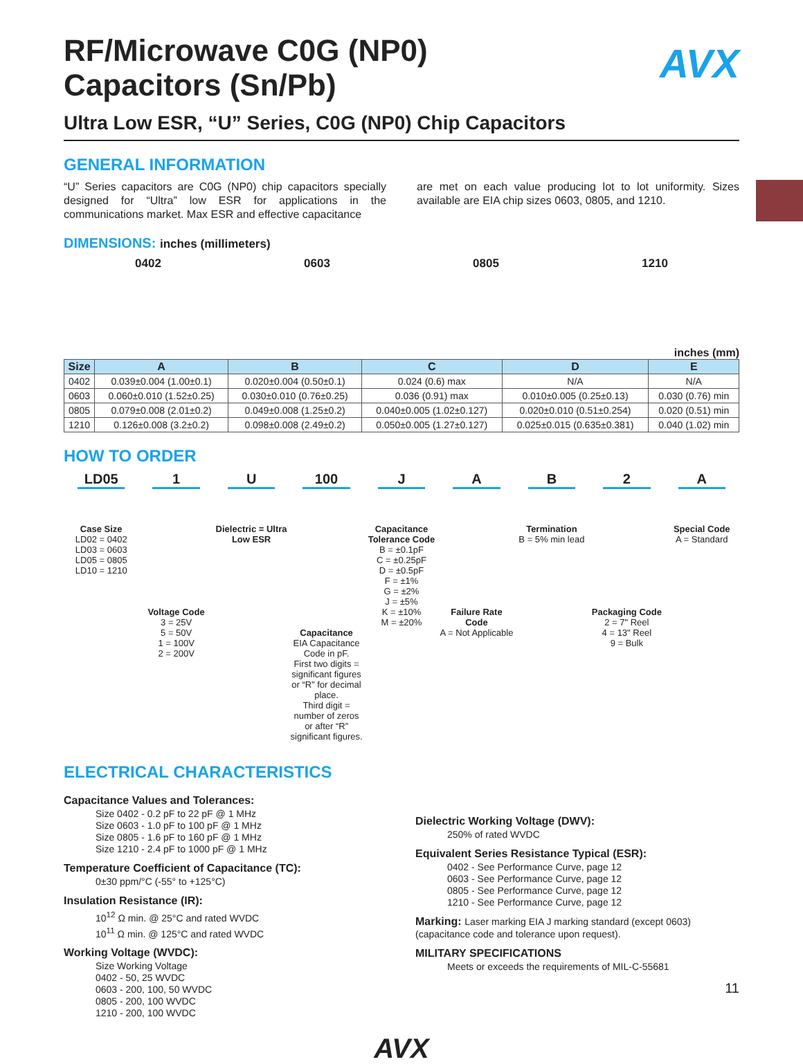AVX
RF/Microwave C0G (NP0)
Capacitors (Sn/Pb)
Ultra Low ESR, “U” Series, C0G (NP0) Chip Capacitors
GENERAL INFORMATION
“U” Series capacitors are C0G (NP0) chip capacitors specially designed for “Ultra” low ESR for applications in the communications market. Max ESR and effective capacitance
are met on each value producing lot to lot uniformity. Sizes available are EIA chip sizes 0603, 0805, and 1210.
DIMENSIONS: inches (millimeters)
0402 0603 0805 1210
inches (mm)
| Size | A | B | C | D | E |
| --- | --- | --- | --- | --- | --- |
| 0402 | 0.039±0.004 (1.00±0.1) | 0.020±0.004 (0.50±0.1) | 0.024 (0.6) max | N/A | N/A |
| 0603 | 0.060±0.010 (1.52±0.25) | 0.030±0.010 (0.76±0.25) | 0.036 (0.91) max | 0.010±0.005 (0.25±0.13) | 0.030 (0.76) min |
| 0805 | 0.079±0.008 (2.01±0.2) | 0.049±0.008 (1.25±0.2) | 0.040±0.005 (1.02±0.127) | 0.020±0.010 (0.51±0.254) | 0.020 (0.51) min |
| 1210 | 0.126±0.008 (3.2±0.2) | 0.098±0.008 (2.49±0.2) | 0.050±0.005 (1.27±0.127) | 0.025±0.015 (0.635±0.381) | 0.040 (1.02) min |
HOW TO ORDER
LD05
Case Size
LD02 = 0402
LD03 = 0603
LD05 = 0805
LD10 = 1210
1
Voltage Code
3 = 25V
5 = 50V
1 = 100V
2 = 200V
U
Dielectric = Ultra Low ESR
100
Capacitance
EIA Capacitance Code in pF.
First two digits = significant figures or “R” for decimal place.
Third digit = number of zeros or after “R” significant figures.
J
Capacitance Tolerance Code
B = ±0.1pF
C = ±0.25pF
D = ±0.5pF
F = ±1%
G = ±2%
J = ±5%
K = ±10%
M = ±20%
A
Failure Rate Code
A = Not Applicable
B
Termination
B = 5% min lead
2
Packaging Code
2 = 7" Reel
4 = 13" Reel
9 = Bulk
A
Special Code
A = Standard
ELECTRICAL CHARACTERISTICS
Capacitance Values and Tolerances:
Size 0402 - 0.2 pF to 22 pF @ 1 MHz
Size 0603 - 1.0 pF to 100 pF @ 1 MHz
Size 0805 - 1.6 pF to 160 pF @ 1 MHz
Size 1210 - 2.4 pF to 1000 pF @ 1 MHz
Temperature Coefficient of Capacitance (TC):
0±30 ppm/°C (-55° to +125°C)
Insulation Resistance (IR):
10<sup>12</sup> Ω min. @ 25°C and rated WVDC
10<sup>11</sup> Ω min. @ 125°C and rated WVDC
Working Voltage (WVDC):
Size Working Voltage
0402 - 50, 25 WVDC
0603 - 200, 100, 50 WVDC
0805 - 200, 100 WVDC
1210 - 200, 100 WVDC
Dielectric Working Voltage (DWV):
250% of rated WVDC
Equivalent Series Resistance Typical (ESR):
0402 - See Performance Curve, page 12
0603 - See Performance Curve, page 12
0805 - See Performance Curve, page 12
1210 - See Performance Curve, page 12
Marking: Laser marking EIA J marking standard (except 0603) (capacitance code and tolerance upon request).
MILITARY SPECIFICATIONS
Meets or exceeds the requirements of MIL-C-55681
AVX
11